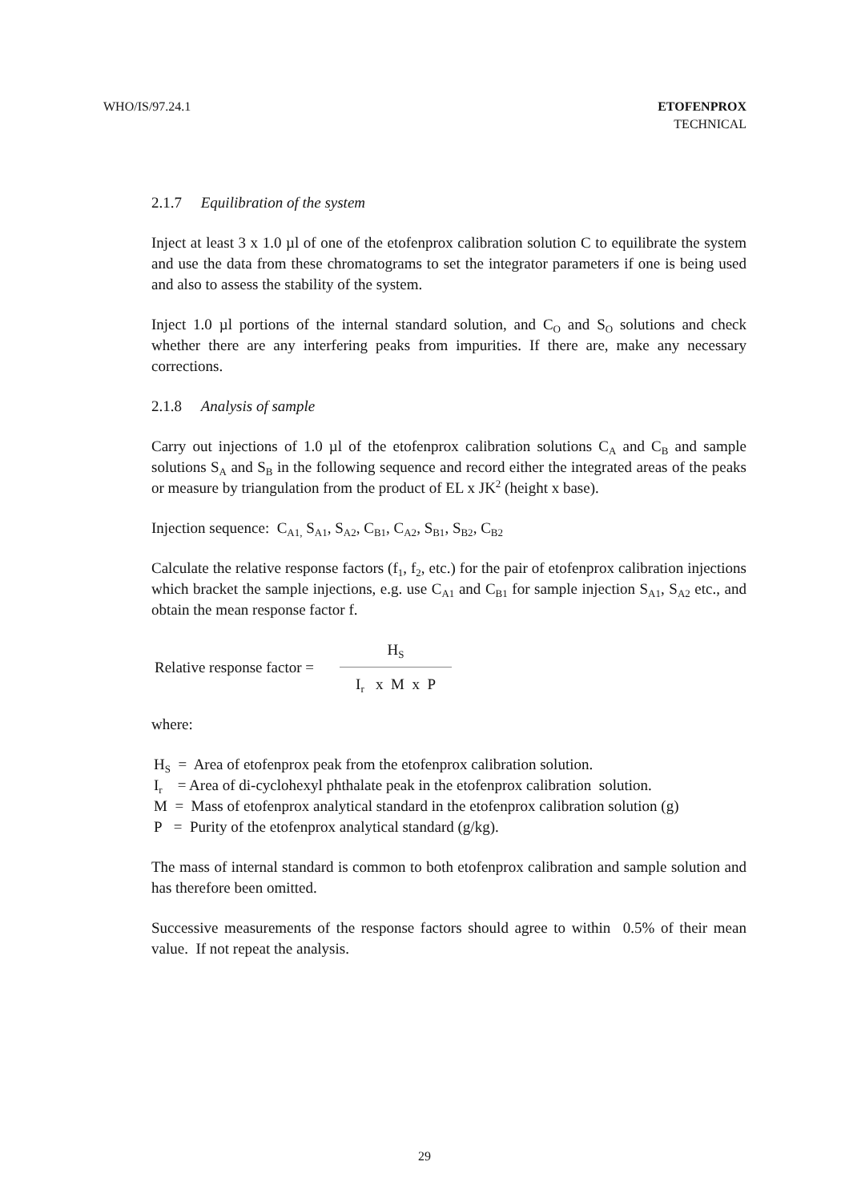WHO/IS/97.24.1 ETOFENPROX
TECHNICAL
2.1.7 Equilibration of the system
Inject at least 3 x 1.0 µl of one of the etofenprox calibration solution C to equilibrate the system and use the data from these chromatograms to set the integrator parameters if one is being used and also to assess the stability of the system.
Inject 1.0 µl portions of the internal standard solution, and C<sub>O</sub> and S<sub>O</sub> solutions and check whether there are any interfering peaks from impurities. If there are, make any necessary corrections.
2.1.8 Analysis of sample
Carry out injections of 1.0 µl of the etofenprox calibration solutions C<sub>A</sub> and C<sub>B</sub> and sample solutions S<sub>A</sub> and S<sub>B</sub> in the following sequence and record either the integrated areas of the peaks or measure by triangulation from the product of EL x JK<sup>2</sup> (height x base).
Injection sequence: C<sub>A1,</sub> S<sub>A1</sub>, S<sub>A2</sub>, C<sub>B1</sub>, C<sub>A2</sub>, S<sub>B1</sub>, S<sub>B2</sub>, C<sub>B2</sub>
Calculate the relative response factors (f<sub>1</sub>, f<sub>2</sub>, etc.) for the pair of etofenprox calibration injections which bracket the sample injections, e.g. use C<sub>A1</sub> and C<sub>B1</sub> for sample injection S<sub>A1</sub>, S<sub>A2</sub> etc., and obtain the mean response factor f.
Relative response factor =
H<sub>S</sub>
I<sub>r</sub> x M x P
where:
H<sub>S</sub> = Area of etofenprox peak from the etofenprox calibration solution.
I<sub>r</sub> = Area of di-cyclohexyl phthalate peak in the etofenprox calibration solution.
M = Mass of etofenprox analytical standard in the etofenprox calibration solution (g)
P = Purity of the etofenprox analytical standard (g/kg).
The mass of internal standard is common to both etofenprox calibration and sample solution and has therefore been omitted.
Successive measurements of the response factors should agree to within 0.5% of their mean value. If not repeat the analysis.
29